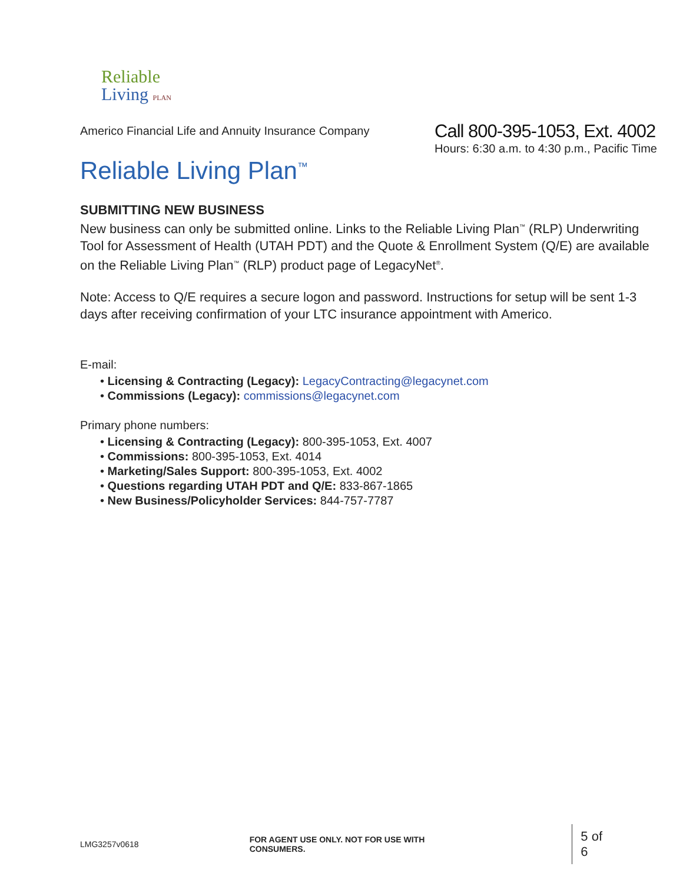Reliable
Living PLAN
Americo Financial Life and Annuity Insurance Company
Call 800-395-1053, Ext. 4002
Hours: 6:30 a.m. to 4:30 p.m., Pacific Time
Reliable Living Plan<sup>™</sup>
SUBMITTING NEW BUSINESS
New business can only be submitted online. Links to the Reliable Living Plan<sup>™</sup> (RLP) Underwriting Tool for Assessment of Health (UTAH PDT) and the Quote & Enrollment System (Q/E) are available on the Reliable Living Plan<sup>™</sup> (RLP) product page of LegacyNet<sup>®</sup>.
Note: Access to Q/E requires a secure logon and password. Instructions for setup will be sent 1-3 days after receiving confirmation of your LTC insurance appointment with Americo.
E-mail:
• Licensing & Contracting (Legacy): LegacyContracting@legacynet.com
• Commissions (Legacy): commissions@legacynet.com
Primary phone numbers:
• Licensing & Contracting (Legacy): 800-395-1053, Ext. 4007
• Commissions: 800-395-1053, Ext. 4014
• Marketing/Sales Support: 800-395-1053, Ext. 4002
• Questions regarding UTAH PDT and Q/E: 833-867-1865
• New Business/Policyholder Services: 844-757-7787
LMG3257v0618 FOR AGENT USE ONLY. NOT FOR USE WITH CONSUMERS. 5 of 6